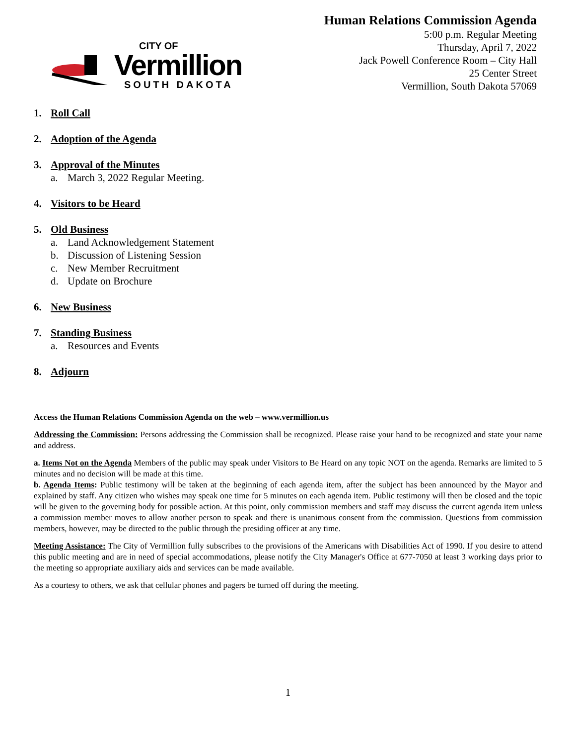CITY OF
Vermillion
SOUTH DAKOTA
Human Relations Commission Agenda
5:00 p.m. Regular Meeting
Thursday, April 7, 2022
Jack Powell Conference Room – City Hall
25 Center Street
Vermillion, South Dakota 57069
1. Roll Call
2. Adoption of the Agenda
3. Approval of the Minutes
a. March 3, 2022 Regular Meeting.
4. Visitors to be Heard
5. Old Business
a. Land Acknowledgement Statement
b. Discussion of Listening Session
c. New Member Recruitment
d. Update on Brochure
6. New Business
7. Standing Business
a. Resources and Events
8. Adjourn
Access the Human Relations Commission Agenda on the web – www.vermillion.us
Addressing the Commission: Persons addressing the Commission shall be recognized. Please raise your hand to be recognized and state your name and address.
a. Items Not on the Agenda Members of the public may speak under Visitors to Be Heard on any topic NOT on the agenda. Remarks are limited to 5 minutes and no decision will be made at this time.
b. Agenda Items: Public testimony will be taken at the beginning of each agenda item, after the subject has been announced by the Mayor and explained by staff. Any citizen who wishes may speak one time for 5 minutes on each agenda item. Public testimony will then be closed and the topic will be given to the governing body for possible action. At this point, only commission members and staff may discuss the current agenda item unless a commission member moves to allow another person to speak and there is unanimous consent from the commission. Questions from commission members, however, may be directed to the public through the presiding officer at any time.
Meeting Assistance: The City of Vermillion fully subscribes to the provisions of the Americans with Disabilities Act of 1990. If you desire to attend this public meeting and are in need of special accommodations, please notify the City Manager's Office at 677-7050 at least 3 working days prior to the meeting so appropriate auxiliary aids and services can be made available.
As a courtesy to others, we ask that cellular phones and pagers be turned off during the meeting.
1